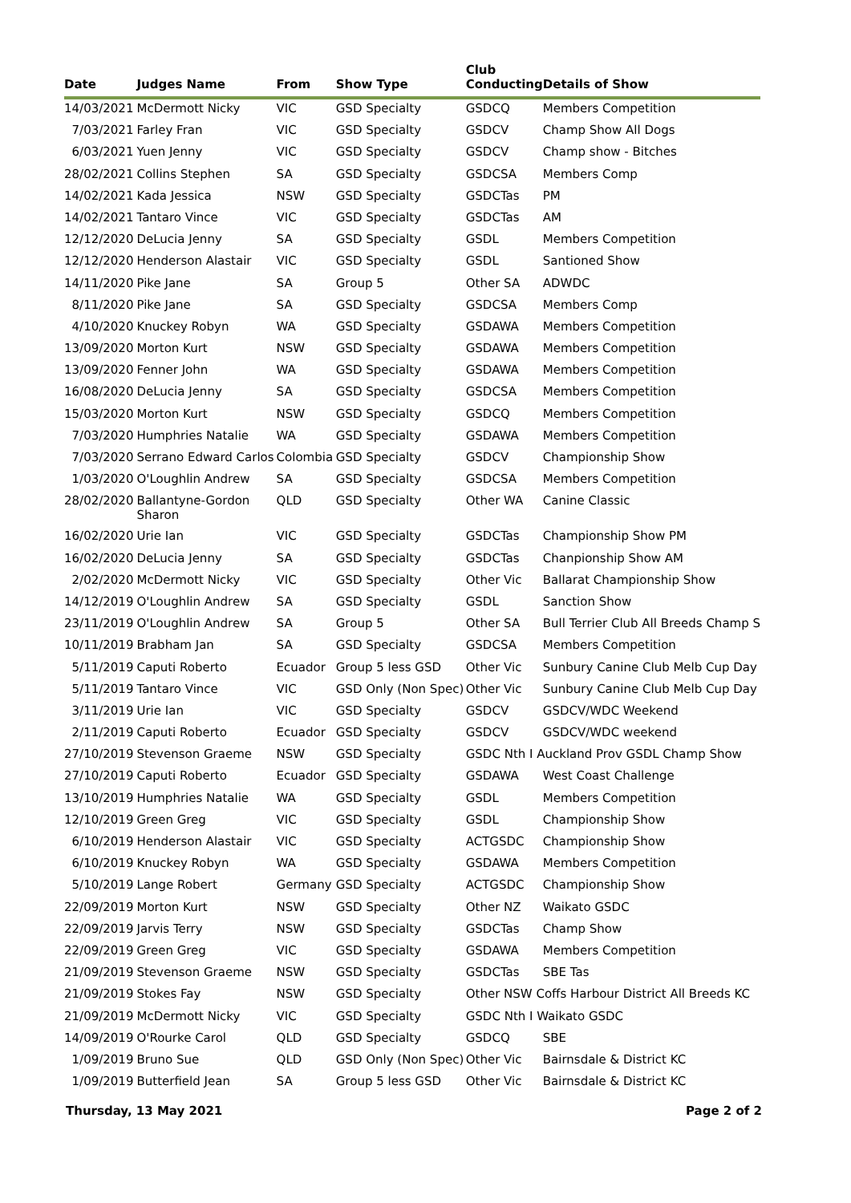| Date | Judges Name | From | Show Type | Club Conducting | Details of Show |
| --- | --- | --- | --- | --- | --- |
| 14/03/2021 | McDermott Nicky | VIC | GSD Specialty | GSDCQ | Members Competition |
| 7/03/2021 | Farley Fran | VIC | GSD Specialty | GSDCV | Champ Show All Dogs |
| 6/03/2021 | Yuen Jenny | VIC | GSD Specialty | GSDCV | Champ show - Bitches |
| 28/02/2021 | Collins Stephen | SA | GSD Specialty | GSDCSA | Members Comp |
| 14/02/2021 | Kada Jessica | NSW | GSD Specialty | GSDCTas | PM |
| 14/02/2021 | Tantaro Vince | VIC | GSD Specialty | GSDCTas | AM |
| 12/12/2020 | DeLucia Jenny | SA | GSD Specialty | GSDL | Members Competition |
| 12/12/2020 | Henderson Alastair | VIC | GSD Specialty | GSDL | Santioned Show |
| 14/11/2020 | Pike Jane | SA | Group 5 | Other SA | ADWDC |
| 8/11/2020 | Pike Jane | SA | GSD Specialty | GSDCSA | Members Comp |
| 4/10/2020 | Knuckey Robyn | WA | GSD Specialty | GSDAWA | Members Competition |
| 13/09/2020 | Morton Kurt | NSW | GSD Specialty | GSDAWA | Members Competition |
| 13/09/2020 | Fenner John | WA | GSD Specialty | GSDAWA | Members Competition |
| 16/08/2020 | DeLucia Jenny | SA | GSD Specialty | GSDCSA | Members Competition |
| 15/03/2020 | Morton Kurt | NSW | GSD Specialty | GSDCQ | Members Competition |
| 7/03/2020 | Humphries Natalie | WA | GSD Specialty | GSDAWA | Members Competition |
| 7/03/2020 | Serrano Edward Carlos | Colombia | GSD Specialty | GSDCV | Championship Show |
| 1/03/2020 | O'Loughlin Andrew | SA | GSD Specialty | GSDCSA | Members Competition |
| 28/02/2020 | Ballantyne-Gordon Sharon | QLD | GSD Specialty | Other WA | Canine Classic |
| 16/02/2020 | Urie Ian | VIC | GSD Specialty | GSDCTas | Championship Show PM |
| 16/02/2020 | DeLucia Jenny | SA | GSD Specialty | GSDCTas | Chanpionship Show AM |
| 2/02/2020 | McDermott Nicky | VIC | GSD Specialty | Other Vic | Ballarat Championship Show |
| 14/12/2019 | O'Loughlin Andrew | SA | GSD Specialty | GSDL | Sanction Show |
| 23/11/2019 | O'Loughlin Andrew | SA | Group 5 | Other SA | Bull Terrier Club All Breeds Champ S |
| 10/11/2019 | Brabham Jan | SA | GSD Specialty | GSDCSA | Members Competition |
| 5/11/2019 | Caputi Roberto | Ecuador | Group 5 less GSD | Other Vic | Sunbury Canine Club Melb Cup Day |
| 5/11/2019 | Tantaro Vince | VIC | GSD Only (Non Spec) | Other Vic | Sunbury Canine Club Melb Cup Day |
| 3/11/2019 | Urie Ian | VIC | GSD Specialty | GSDCV | GSDCV/WDC Weekend |
| 2/11/2019 | Caputi Roberto | Ecuador | GSD Specialty | GSDCV | GSDCV/WDC weekend |
| 27/10/2019 | Stevenson Graeme | NSW | GSD Specialty | GSDC Nth I Auckland Prov GSDL Champ Show | |
| 27/10/2019 | Caputi Roberto | Ecuador | GSD Specialty | GSDAWA | West Coast Challenge |
| 13/10/2019 | Humphries Natalie | WA | GSD Specialty | GSDL | Members Competition |
| 12/10/2019 | Green Greg | VIC | GSD Specialty | GSDL | Championship Show |
| 6/10/2019 | Henderson Alastair | VIC | GSD Specialty | ACTGSDC | Championship Show |
| 6/10/2019 | Knuckey Robyn | WA | GSD Specialty | GSDAWA | Members Competition |
| 5/10/2019 | Lange Robert | Germany | GSD Specialty | ACTGSDC | Championship Show |
| 22/09/2019 | Morton Kurt | NSW | GSD Specialty | Other NZ | Waikato GSDC |
| 22/09/2019 | Jarvis Terry | NSW | GSD Specialty | GSDCTas | Champ Show |
| 22/09/2019 | Green Greg | VIC | GSD Specialty | GSDAWA | Members Competition |
| 21/09/2019 | Stevenson Graeme | NSW | GSD Specialty | GSDCTas | SBE Tas |
| 21/09/2019 | Stokes Fay | NSW | GSD Specialty | Other NSW Coffs Harbour District All Breeds KC | |
| 21/09/2019 | McDermott Nicky | VIC | GSD Specialty | GSDC Nth I Waikato GSDC | |
| 14/09/2019 | O'Rourke Carol | QLD | GSD Specialty | GSDCQ | SBE |
| 1/09/2019 | Bruno Sue | QLD | GSD Only (Non Spec) | Other Vic | Bairnsdale & District KC |
| 1/09/2019 | Butterfield Jean | SA | Group 5 less GSD | Other Vic | Bairnsdale & District KC |
Thursday, 13 May 2021 Page 2 of 2